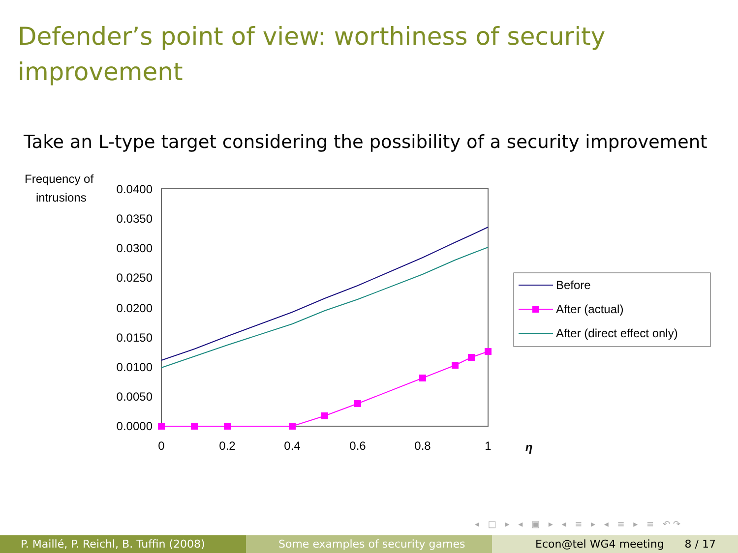Defender’s point of view: worthiness of security improvement
Take an L-type target considering the possibility of a security improvement
Frequency of
intrusions
0.0400
0.0350
0.0300
0.0250
0.0200
0.0150
0.0100
0.0050
0.0000
0
0.2
0.4
0.6
0.8
1
η
Before
After (actual)
After (direct effect only)
◂ □ ▸ ◂ ▣ ▸ ◂ ≡ ▸ ◂ ≡ ▸ ≡ ↶↷
P. Maillé, P. Reichl, B. Tuffin (2008)
Some examples of security games Econ@tel WG4 meeting 8 / 17